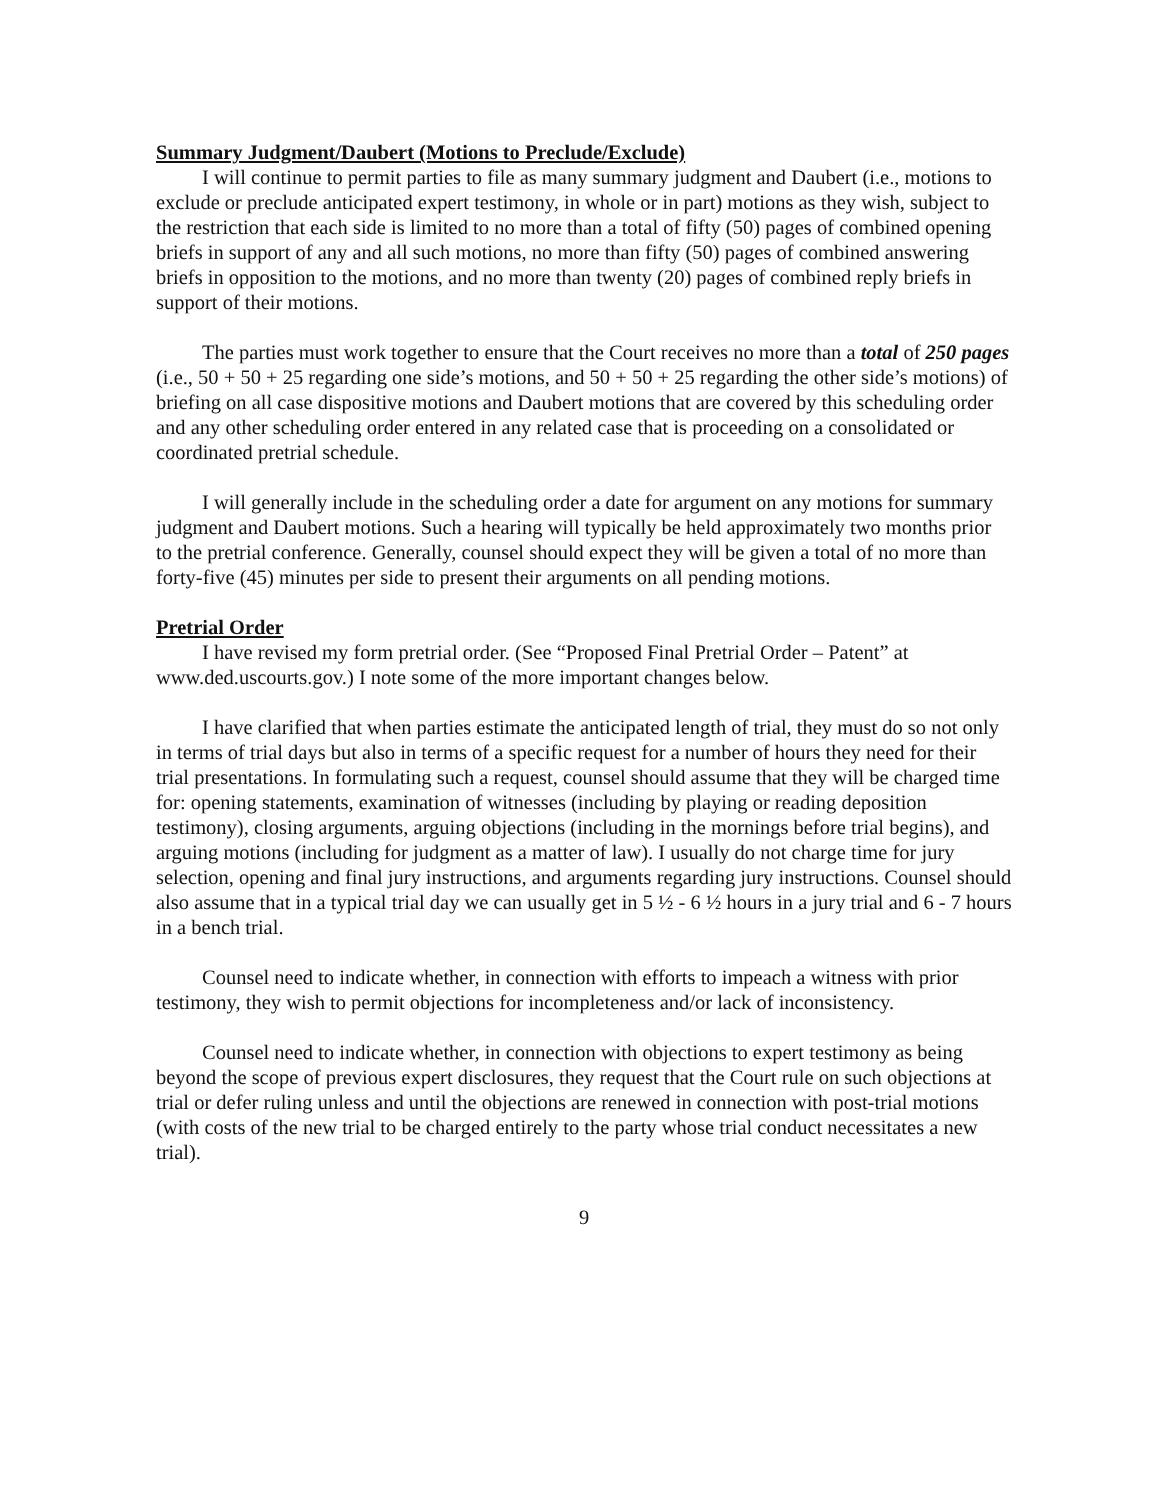Summary Judgment/Daubert (Motions to Preclude/Exclude)
I will continue to permit parties to file as many summary judgment and Daubert (i.e., motions to exclude or preclude anticipated expert testimony, in whole or in part) motions as they wish, subject to the restriction that each side is limited to no more than a total of fifty (50) pages of combined opening briefs in support of any and all such motions, no more than fifty (50) pages of combined answering briefs in opposition to the motions, and no more than twenty (20) pages of combined reply briefs in support of their motions.
The parties must work together to ensure that the Court receives no more than a total of 250 pages (i.e., 50 + 50 + 25 regarding one side’s motions, and 50 + 50 + 25 regarding the other side’s motions) of briefing on all case dispositive motions and Daubert motions that are covered by this scheduling order and any other scheduling order entered in any related case that is proceeding on a consolidated or coordinated pretrial schedule.
I will generally include in the scheduling order a date for argument on any motions for summary judgment and Daubert motions. Such a hearing will typically be held approximately two months prior to the pretrial conference. Generally, counsel should expect they will be given a total of no more than forty-five (45) minutes per side to present their arguments on all pending motions.
Pretrial Order
I have revised my form pretrial order. (See “Proposed Final Pretrial Order – Patent” at www.ded.uscourts.gov.) I note some of the more important changes below.
I have clarified that when parties estimate the anticipated length of trial, they must do so not only in terms of trial days but also in terms of a specific request for a number of hours they need for their trial presentations. In formulating such a request, counsel should assume that they will be charged time for: opening statements, examination of witnesses (including by playing or reading deposition testimony), closing arguments, arguing objections (including in the mornings before trial begins), and arguing motions (including for judgment as a matter of law). I usually do not charge time for jury selection, opening and final jury instructions, and arguments regarding jury instructions. Counsel should also assume that in a typical trial day we can usually get in 5 ½ - 6 ½ hours in a jury trial and 6 - 7 hours in a bench trial.
Counsel need to indicate whether, in connection with efforts to impeach a witness with prior testimony, they wish to permit objections for incompleteness and/or lack of inconsistency.
Counsel need to indicate whether, in connection with objections to expert testimony as being beyond the scope of previous expert disclosures, they request that the Court rule on such objections at trial or defer ruling unless and until the objections are renewed in connection with post-trial motions (with costs of the new trial to be charged entirely to the party whose trial conduct necessitates a new trial).
9